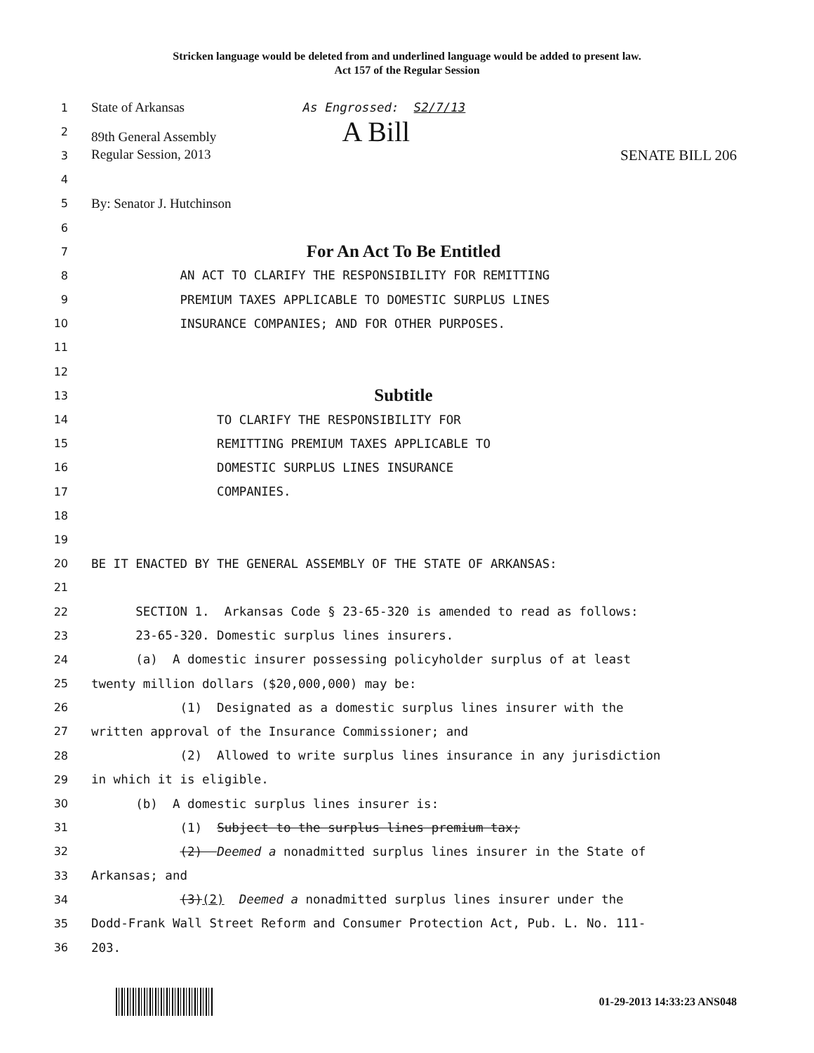Stricken language would be deleted from and underlined language would be added to present law.
Act 157 of the Regular Session
1
State of Arkansas As Engrossed: S2/7/13
2
89th General Assembly A Bill
3
Regular Session, 2013 SENATE BILL 206
4
5
By: Senator J. Hutchinson
6
7
For An Act To Be Entitled
8
AN ACT TO CLARIFY THE RESPONSIBILITY FOR REMITTING
9
PREMIUM TAXES APPLICABLE TO DOMESTIC SURPLUS LINES
10
INSURANCE COMPANIES; AND FOR OTHER PURPOSES.
11
12
13
Subtitle
14
TO CLARIFY THE RESPONSIBILITY FOR
15
REMITTING PREMIUM TAXES APPLICABLE TO
16
DOMESTIC SURPLUS LINES INSURANCE
17
COMPANIES.
18
19
20
BE IT ENACTED BY THE GENERAL ASSEMBLY OF THE STATE OF ARKANSAS:
21
22
SECTION 1. Arkansas Code § 23-65-320 is amended to read as follows:
23
23-65-320. Domestic surplus lines insurers.
24
(a) A domestic insurer possessing policyholder surplus of at least
25
twenty million dollars ($20,000,000) may be:
26
(1) Designated as a domestic surplus lines insurer with the
27
written approval of the Insurance Commissioner; and
28
(2) Allowed to write surplus lines insurance in any jurisdiction
29
in which it is eligible.
30
(b) A domestic surplus lines insurer is:
31
(1) Subject to the surplus lines premium tax;
32
(2) Deemed a nonadmitted surplus lines insurer in the State of
33
Arkansas; and
34
(3)(2) Deemed a nonadmitted surplus lines insurer under the
35
Dodd-Frank Wall Street Reform and Consumer Protection Act, Pub. L. No. 111-
36
203.
01-29-2013 14:33:23 ANS048